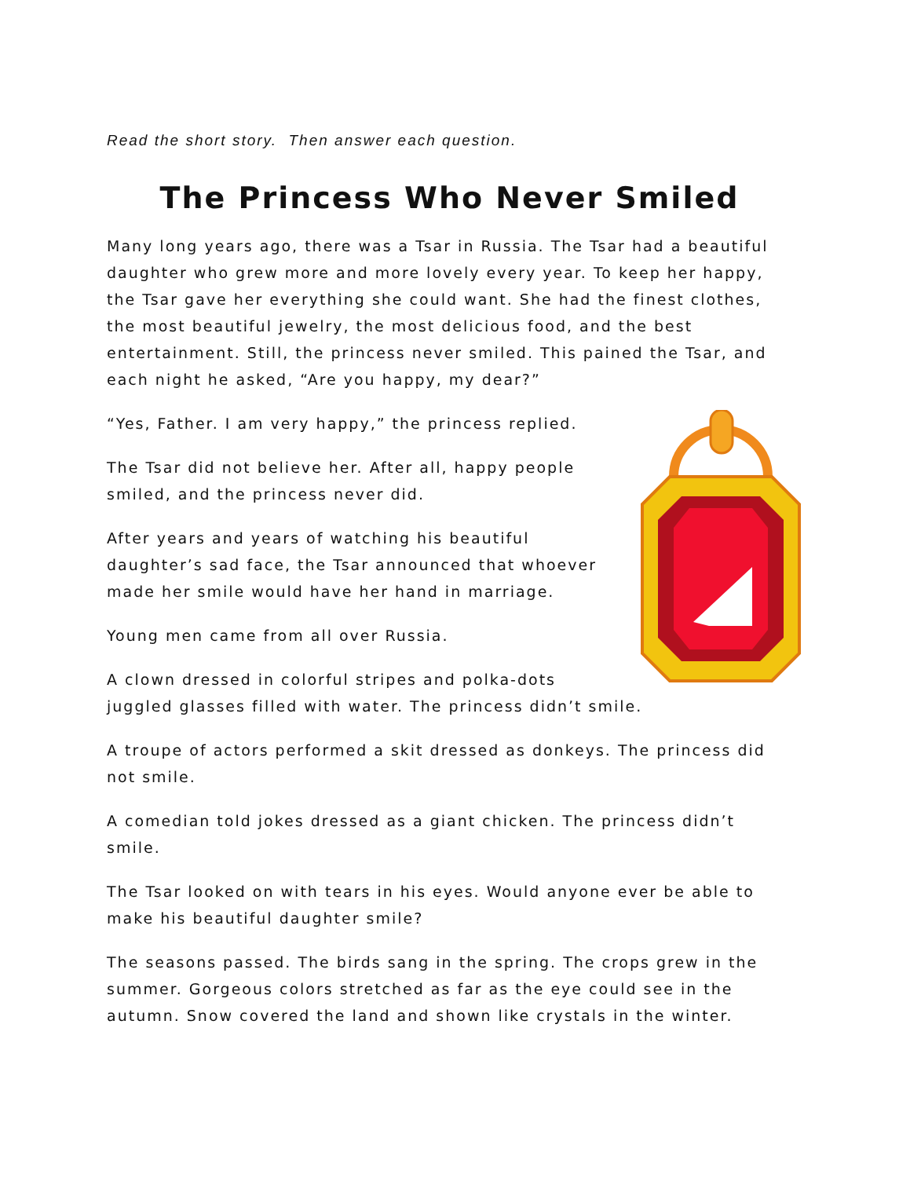Read the short story. Then answer each question.
The Princess Who Never Smiled
Many long years ago, there was a Tsar in Russia. The Tsar had a beautiful daughter who grew more and more lovely every year. To keep her happy, the Tsar gave her everything she could want. She had the finest clothes, the most beautiful jewelry, the most delicious food, and the best entertainment. Still, the princess never smiled. This pained the Tsar, and each night he asked, “Are you happy, my dear?”
“Yes, Father. I am very happy,” the princess replied.
The Tsar did not believe her. After all, happy people smiled, and the princess never did.
After years and years of watching his beautiful daughter’s sad face, the Tsar announced that whoever made her smile would have her hand in marriage.
Young men came from all over Russia.
A clown dressed in colorful stripes and polka-dots juggled glasses filled with water. The princess didn’t smile.
A troupe of actors performed a skit dressed as donkeys. The princess did not smile.
A comedian told jokes dressed as a giant chicken. The princess didn’t smile.
The Tsar looked on with tears in his eyes. Would anyone ever be able to make his beautiful daughter smile?
The seasons passed. The birds sang in the spring. The crops grew in the summer. Gorgeous colors stretched as far as the eye could see in the autumn. Snow covered the land and shown like crystals in the winter.